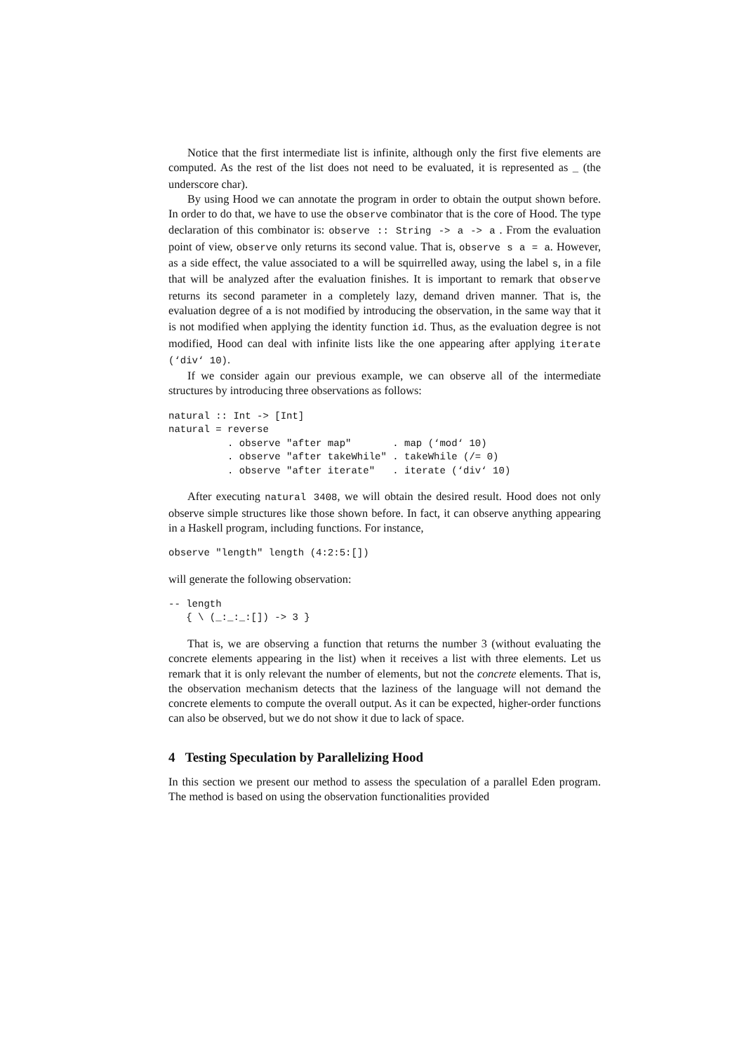Notice that the first intermediate list is infinite, although only the first five elements are computed. As the rest of the list does not need to be evaluated, it is represented as _ (the underscore char).
By using Hood we can annotate the program in order to obtain the output shown before. In order to do that, we have to use the observe combinator that is the core of Hood. The type declaration of this combinator is: observe :: String -> a -> a . From the evaluation point of view, observe only returns its second value. That is, observe s a = a. However, as a side effect, the value associated to a will be squirrelled away, using the label s, in a file that will be analyzed after the evaluation finishes. It is important to remark that observe returns its second parameter in a completely lazy, demand driven manner. That is, the evaluation degree of a is not modified by introducing the observation, in the same way that it is not modified when applying the identity function id. Thus, as the evaluation degree is not modified, Hood can deal with infinite lists like the one appearing after applying iterate (‘div‘ 10).
If we consider again our previous example, we can observe all of the intermediate structures by introducing three observations as follows:
natural :: Int -> [Int]
natural = reverse
          . observe "after map"       . map (‘mod‘ 10)
          . observe "after takeWhile" . takeWhile (/= 0)
          . observe "after iterate"   . iterate (‘div‘ 10)
After executing natural 3408, we will obtain the desired result. Hood does not only observe simple structures like those shown before. In fact, it can observe anything appearing in a Haskell program, including functions. For instance,
observe "length" length (4:2:5:[])
will generate the following observation:
-- length
   { \ (_:_:_:[]) -> 3 }
That is, we are observing a function that returns the number 3 (without evaluating the concrete elements appearing in the list) when it receives a list with three elements. Let us remark that it is only relevant the number of elements, but not the concrete elements. That is, the observation mechanism detects that the laziness of the language will not demand the concrete elements to compute the overall output. As it can be expected, higher-order functions can also be observed, but we do not show it due to lack of space.
4 Testing Speculation by Parallelizing Hood
In this section we present our method to assess the speculation of a parallel Eden program. The method is based on using the observation functionalities provided